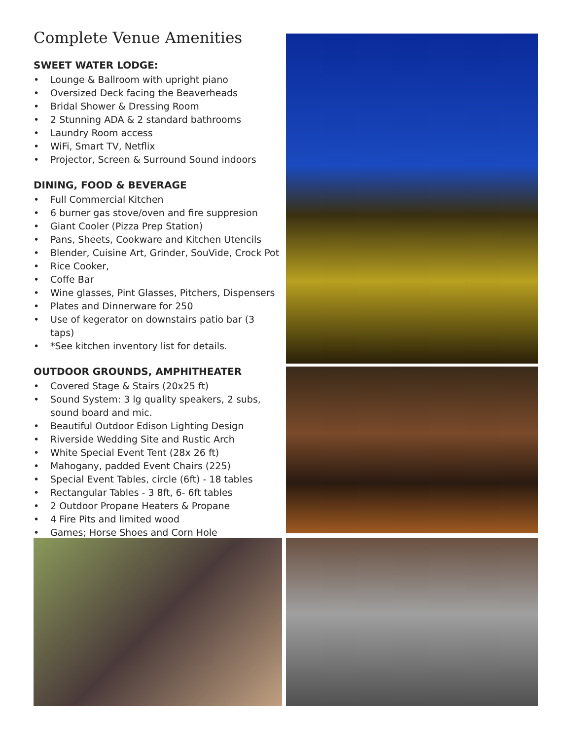Complete Venue Amenities
SWEET WATER LODGE:
• Lounge & Ballroom with upright piano
• Oversized Deck facing the Beaverheads
• Bridal Shower & Dressing Room
• 2 Stunning ADA & 2 standard bathrooms
• Laundry Room access
• WiFi, Smart TV, Netflix
• Projector, Screen & Surround Sound indoors
DINING, FOOD & BEVERAGE
• Full Commercial Kitchen
• 6 burner gas stove/oven and fire suppresion
• Giant Cooler (Pizza Prep Station)
• Pans, Sheets, Cookware and Kitchen Utencils
• Blender, Cuisine Art, Grinder, SouVide, Crock Pot
• Rice Cooker,
• Coffe Bar
• Wine glasses, Pint Glasses, Pitchers, Dispensers
• Plates and Dinnerware for 250
• Use of kegerator on downstairs patio bar (3 taps)
• *See kitchen inventory list for details.
OUTDOOR GROUNDS, AMPHITHEATER
• Covered Stage & Stairs (20x25 ft)
• Sound System: 3 lg quality speakers, 2 subs, sound board and mic.
• Beautiful Outdoor Edison Lighting Design
• Riverside Wedding Site and Rustic Arch
• White Special Event Tent (28x 26 ft)
• Mahogany, padded Event Chairs (225)
• Special Event Tables, circle (6ft) - 18 tables
• Rectangular Tables - 3 8ft, 6- 6ft tables
• 2 Outdoor Propane Heaters & Propane
• 4 Fire Pits and limited wood
• Games; Horse Shoes and Corn Hole